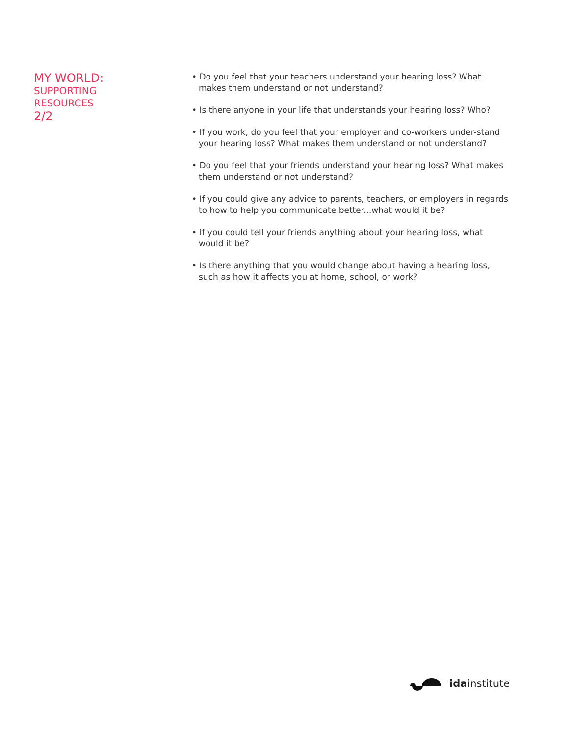MY WORLD:
SUPPORTING
RESOURCES
2/2
• Do you feel that your teachers understand your hearing loss? What makes them understand or not understand?
• Is there anyone in your life that understands your hearing loss? Who?
• If you work, do you feel that your employer and co-workers under-stand your hearing loss? What makes them understand or not understand?
• Do you feel that your friends understand your hearing loss? What makes them understand or not understand?
• If you could give any advice to parents, teachers, or employers in regards to how to help you communicate better...what would it be?
• If you could tell your friends anything about your hearing loss, what would it be?
• Is there anything that you would change about having a hearing loss, such as how it affects you at home, school, or work?
idainstitute